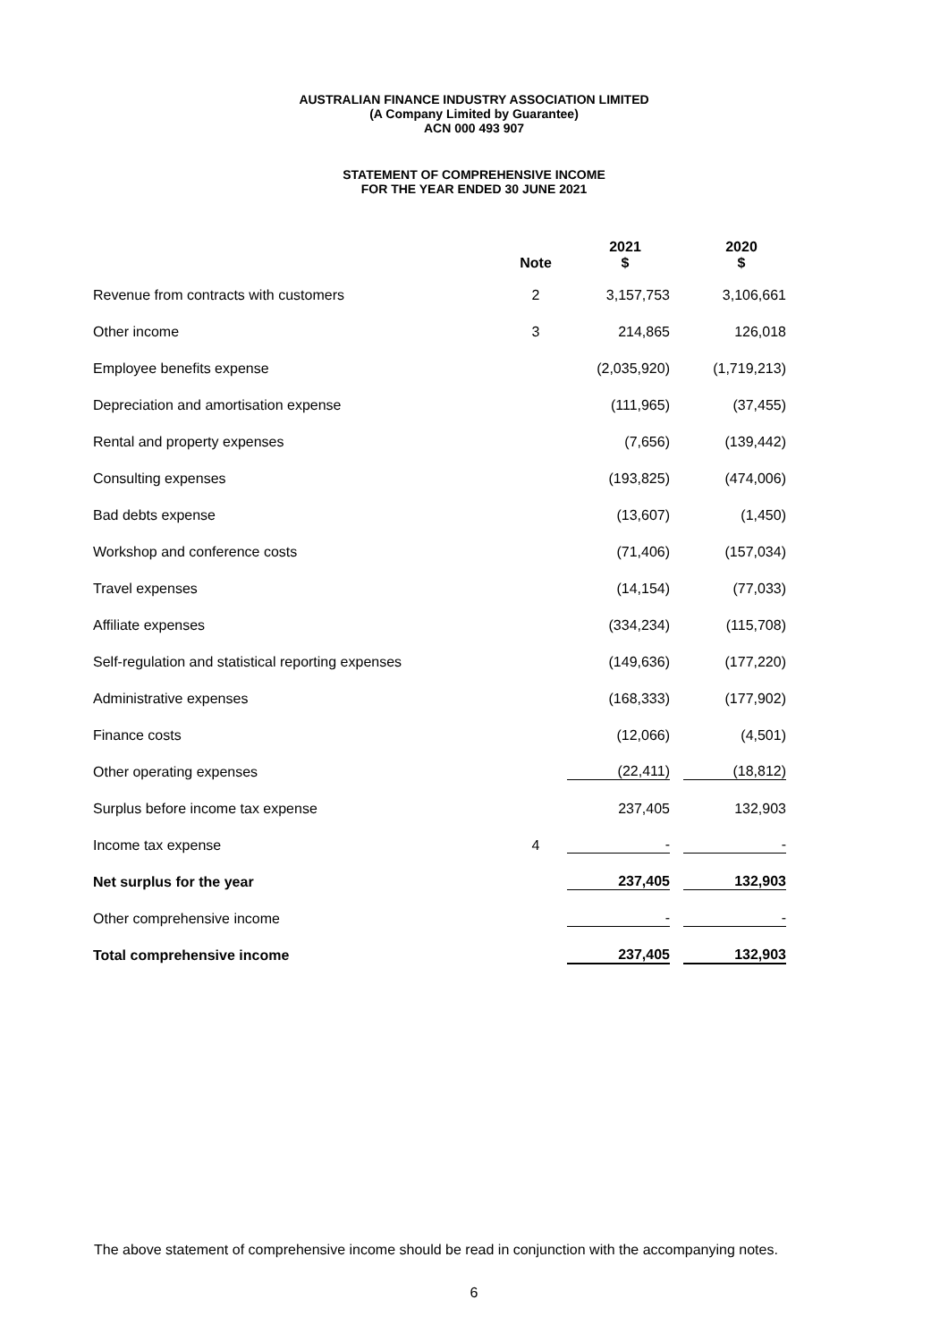AUSTRALIAN FINANCE INDUSTRY ASSOCIATION LIMITED
(A Company Limited by Guarantee)
ACN 000 493 907
STATEMENT OF COMPREHENSIVE INCOME
FOR THE YEAR ENDED 30 JUNE 2021
| | Note | 2021 $ | 2020 $ |
| --- | --- | --- | --- |
| Revenue from contracts with customers | 2 | 3,157,753 | 3,106,661 |
| Other income | 3 | 214,865 | 126,018 |
| Employee benefits expense | | (2,035,920) | (1,719,213) |
| Depreciation and amortisation expense | | (111,965) | (37,455) |
| Rental and property expenses | | (7,656) | (139,442) |
| Consulting expenses | | (193,825) | (474,006) |
| Bad debts expense | | (13,607) | (1,450) |
| Workshop and conference costs | | (71,406) | (157,034) |
| Travel expenses | | (14,154) | (77,033) |
| Affiliate expenses | | (334,234) | (115,708) |
| Self-regulation and statistical reporting expenses | | (149,636) | (177,220) |
| Administrative expenses | | (168,333) | (177,902) |
| Finance costs | | (12,066) | (4,501) |
| Other operating expenses | | (22,411) | (18,812) |
| Surplus before income tax expense | | 237,405 | 132,903 |
| Income tax expense | 4 | - | - |
| Net surplus for the year | | 237,405 | 132,903 |
| Other comprehensive income | | - | - |
| Total comprehensive income | | 237,405 | 132,903 |
The above statement of comprehensive income should be read in conjunction with the accompanying notes.
6